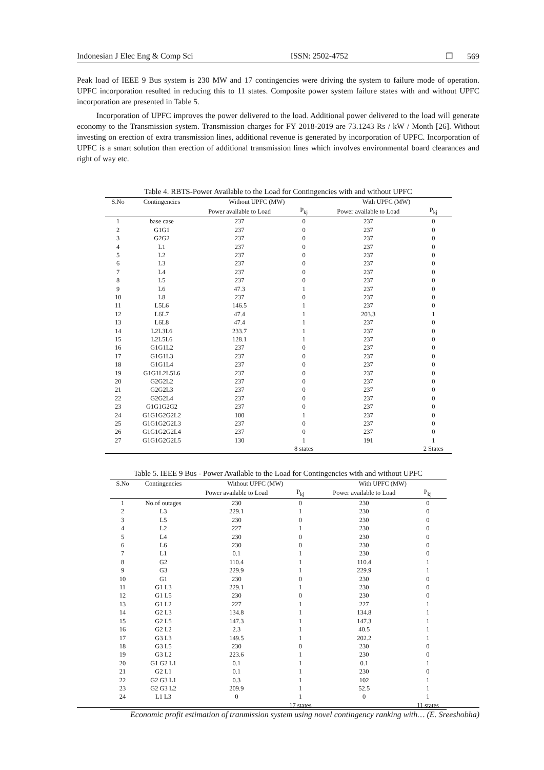Indonesian J Elec Eng & Comp Sci ISSN: 2502-4752 ❒ 569
Peak load of IEEE 9 Bus system is 230 MW and 17 contingencies were driving the system to failure mode of operation. UPFC incorporation resulted in reducing this to 11 states. Composite power system failure states with and without UPFC incorporation are presented in Table 5.
Incorporation of UPFC improves the power delivered to the load. Additional power delivered to the load will generate economy to the Transmission system. Transmission charges for FY 2018-2019 are 73.1243 Rs / kW / Month [26]. Without investing on erection of extra transmission lines, additional revenue is generated by incorporation of UPFC. Incorporation of UPFC is a smart solution than erection of additional transmission lines which involves environmental board clearances and right of way etc.
Table 4. RBTS-Power Available to the Load for Contingencies with and without UPFC
| S.No | Contingencies | Without UPFC (MW) | | With UPFC (MW) | |
| --- | --- | --- | --- | --- | --- |
| | | Power available to Load | P<sub>kj</sub> | Power available to Load | P<sub>kj</sub> |
| 1 | base case | 237 | 0 | 237 | 0 |
| 2 | G1G1 | 237 | 0 | 237 | 0 |
| 3 | G2G2 | 237 | 0 | 237 | 0 |
| 4 | L1 | 237 | 0 | 237 | 0 |
| 5 | L2 | 237 | 0 | 237 | 0 |
| 6 | L3 | 237 | 0 | 237 | 0 |
| 7 | L4 | 237 | 0 | 237 | 0 |
| 8 | L5 | 237 | 0 | 237 | 0 |
| 9 | L6 | 47.3 | 1 | 237 | 0 |
| 10 | L8 | 237 | 0 | 237 | 0 |
| 11 | L5L6 | 146.5 | 1 | 237 | 0 |
| 12 | L6L7 | 47.4 | 1 | 203.3 | 1 |
| 13 | L6L8 | 47.4 | 1 | 237 | 0 |
| 14 | L2L3L6 | 233.7 | 1 | 237 | 0 |
| 15 | L2L5L6 | 128.1 | 1 | 237 | 0 |
| 16 | G1G1L2 | 237 | 0 | 237 | 0 |
| 17 | G1G1L3 | 237 | 0 | 237 | 0 |
| 18 | G1G1L4 | 237 | 0 | 237 | 0 |
| 19 | G1G1L2L5L6 | 237 | 0 | 237 | 0 |
| 20 | G2G2L2 | 237 | 0 | 237 | 0 |
| 21 | G2G2L3 | 237 | 0 | 237 | 0 |
| 22 | G2G2L4 | 237 | 0 | 237 | 0 |
| 23 | G1G1G2G2 | 237 | 0 | 237 | 0 |
| 24 | G1G1G2G2L2 | 100 | 1 | 237 | 0 |
| 25 | G1G1G2G2L3 | 237 | 0 | 237 | 0 |
| 26 | G1G1G2G2L4 | 237 | 0 | 237 | 0 |
| 27 | G1G1G2G2L5 | 130 | 1 | 191 | 1 |
| | | | 8 states | | 2 States |
Table 5. IEEE 9 Bus - Power Available to the Load for Contingencies with and without UPFC
| S.No | Contingencies | Without UPFC (MW) | | With UPFC (MW) | |
| --- | --- | --- | --- | --- | --- |
| | | Power available to Load | P<sub>kj</sub> | Power available to Load | P<sub>kj</sub> |
| 1 | No.of outages | 230 | 0 | 230 | 0 |
| 2 | L3 | 229.1 | 1 | 230 | 0 |
| 3 | L5 | 230 | 0 | 230 | 0 |
| 4 | L2 | 227 | 1 | 230 | 0 |
| 5 | L4 | 230 | 0 | 230 | 0 |
| 6 | L6 | 230 | 0 | 230 | 0 |
| 7 | L1 | 0.1 | 1 | 230 | 0 |
| 8 | G2 | 110.4 | 1 | 110.4 | 1 |
| 9 | G3 | 229.9 | 1 | 229.9 | 1 |
| 10 | G1 | 230 | 0 | 230 | 0 |
| 11 | G1 L3 | 229.1 | 1 | 230 | 0 |
| 12 | G1 L5 | 230 | 0 | 230 | 0 |
| 13 | G1 L2 | 227 | 1 | 227 | 1 |
| 14 | G2 L3 | 134.8 | 1 | 134.8 | 1 |
| 15 | G2 L5 | 147.3 | 1 | 147.3 | 1 |
| 16 | G2 L2 | 2.3 | 1 | 40.5 | 1 |
| 17 | G3 L3 | 149.5 | 1 | 202.2 | 1 |
| 18 | G3 L5 | 230 | 0 | 230 | 0 |
| 19 | G3 L2 | 223.6 | 1 | 230 | 0 |
| 20 | G1 G2 L1 | 0.1 | 1 | 0.1 | 1 |
| 21 | G2 L1 | 0.1 | 1 | 230 | 0 |
| 22 | G2 G3 L1 | 0.3 | 1 | 102 | 1 |
| 23 | G2 G3 L2 | 209.9 | 1 | 52.5 | 1 |
| 24 | L1 L3 | 0 | 1 | 0 | 1 |
| | | | 17 states | | 11 states |
Economic profit estimation of tranmission system using novel contingency ranking with… (E. Sreeshobha)